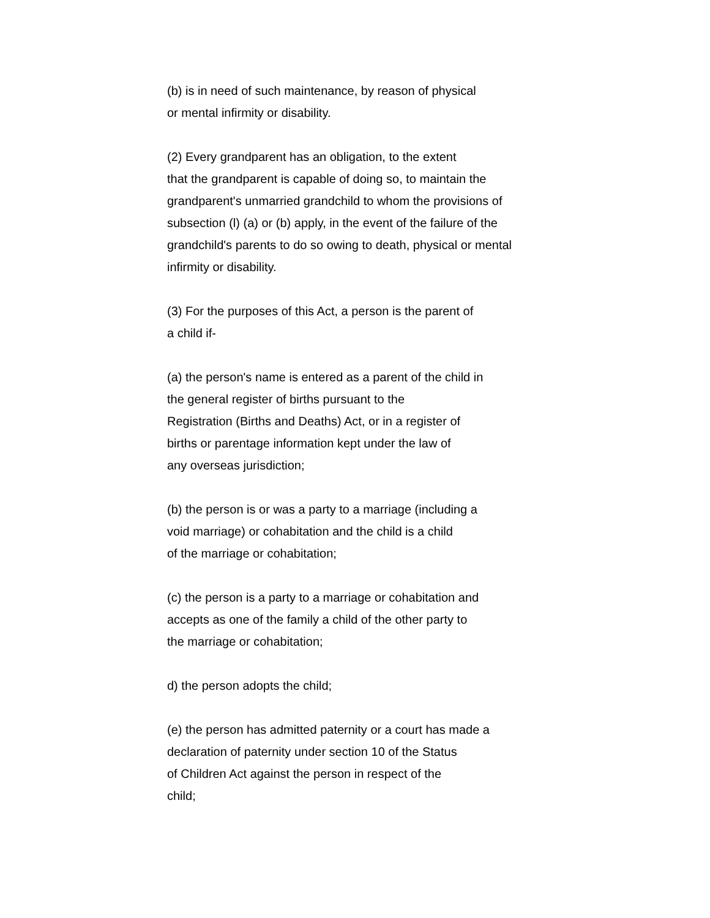(b) is in need of such maintenance, by reason of physical
or mental infirmity or disability.
(2) Every grandparent has an obligation, to the extent
that the grandparent is capable of doing so, to maintain the
grandparent's unmarried grandchild to whom the provisions of
subsection (l) (a) or (b) apply, in the event of the failure of the
grandchild's parents to do so owing to death, physical or mental
infirmity or disability.
(3) For the purposes of this Act, a person is the parent of
a child if-
(a) the person's name is entered as a parent of the child in
the general register of births pursuant to the
Registration (Births and Deaths) Act, or in a register of
births or parentage information kept under the law of
any overseas jurisdiction;
(b) the person is or was a party to a marriage (including a
void marriage) or cohabitation and the child is a child
of the marriage or cohabitation;
(c) the person is a party to a marriage or cohabitation and
accepts as one of the family a child of the other party to
the marriage or cohabitation;
d) the person adopts the child;
(e) the person has admitted paternity or a court has made a
declaration of paternity under section 10 of the Status
of Children Act against the person in respect of the
child;